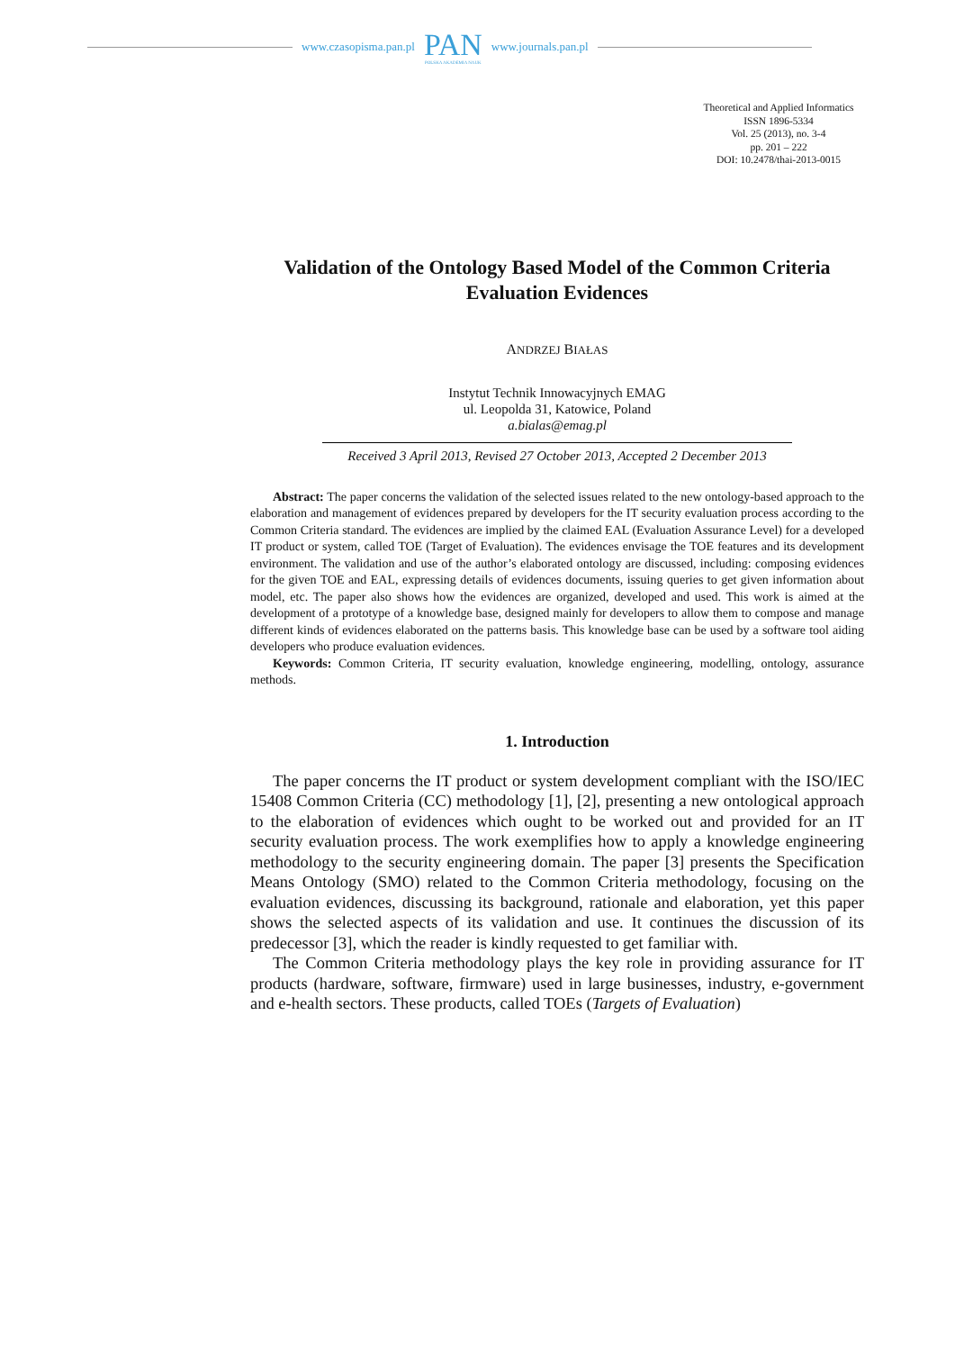www.czasopisma.pan.pl
PAN
POLSKA AKADEMIA NAUK
www.journals.pan.pl
Theoretical and Applied Informatics
ISSN 1896-5334
Vol. 25 (2013), no. 3-4
pp. 201 – 222
DOI: 10.2478/thai-2013-0015
Validation of the Ontology Based Model of the Common Criteria Evaluation Evidences
ANDRZEJ BIAŁAS
Instytut Technik Innowacyjnych EMAG
ul. Leopolda 31, Katowice, Poland
a.bialas@emag.pl
Received 3 April 2013, Revised 27 October 2013, Accepted 2 December 2013
Abstract: The paper concerns the validation of the selected issues related to the new ontology-based approach to the elaboration and management of evidences prepared by developers for the IT security evaluation process according to the Common Criteria standard. The evidences are implied by the claimed EAL (Evaluation Assurance Level) for a developed IT product or system, called TOE (Target of Evaluation). The evidences envisage the TOE features and its development environment. The validation and use of the author’s elaborated ontology are discussed, including: composing evidences for the given TOE and EAL, expressing details of evidences documents, issuing queries to get given information about model, etc. The paper also shows how the evidences are organized, developed and used. This work is aimed at the development of a prototype of a knowledge base, designed mainly for developers to allow them to compose and manage different kinds of evidences elaborated on the patterns basis. This knowledge base can be used by a software tool aiding developers who produce evaluation evidences.
Keywords: Common Criteria, IT security evaluation, knowledge engineering, modelling, ontology, assurance methods.
1. Introduction
The paper concerns the IT product or system development compliant with the ISO/IEC 15408 Common Criteria (CC) methodology [1], [2], presenting a new ontological approach to the elaboration of evidences which ought to be worked out and provided for an IT security evaluation process. The work exemplifies how to apply a knowledge engineering methodology to the security engineering domain. The paper [3] presents the Specification Means Ontology (SMO) related to the Common Criteria methodology, focusing on the evaluation evidences, discussing its background, rationale and elaboration, yet this paper shows the selected aspects of its validation and use. It continues the discussion of its predecessor [3], which the reader is kindly requested to get familiar with.
The Common Criteria methodology plays the key role in providing assurance for IT products (hardware, software, firmware) used in large businesses, industry, e-government and e-health sectors. These products, called TOEs (Targets of Evaluation)